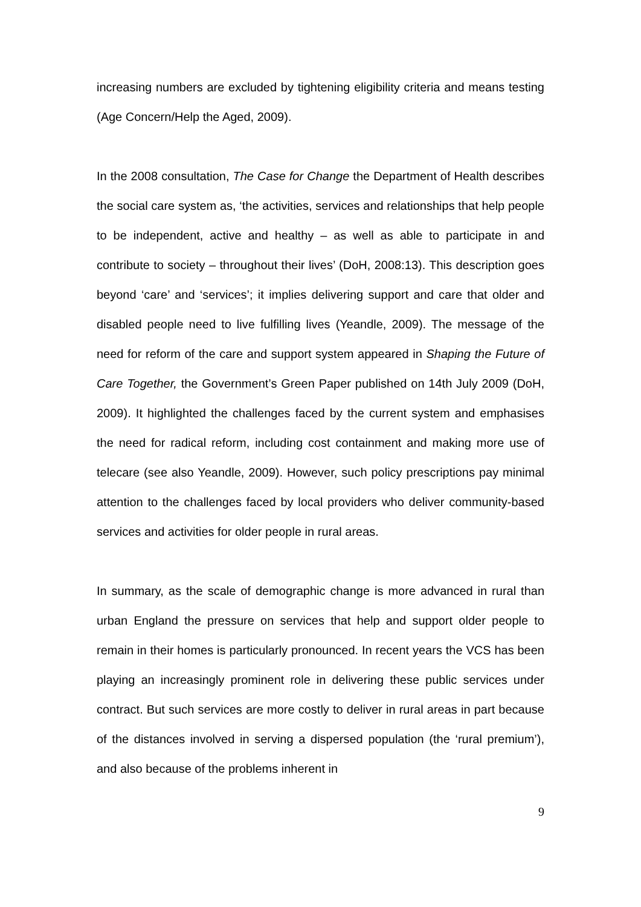increasing numbers are excluded by tightening eligibility criteria and means testing (Age Concern/Help the Aged, 2009).
In the 2008 consultation, The Case for Change the Department of Health describes the social care system as, ‘the activities, services and relationships that help people to be independent, active and healthy – as well as able to participate in and contribute to society – throughout their lives’ (DoH, 2008:13). This description goes beyond ‘care’ and ‘services’; it implies delivering support and care that older and disabled people need to live fulfilling lives (Yeandle, 2009). The message of the need for reform of the care and support system appeared in Shaping the Future of Care Together, the Government’s Green Paper published on 14th July 2009 (DoH, 2009). It highlighted the challenges faced by the current system and emphasises the need for radical reform, including cost containment and making more use of telecare (see also Yeandle, 2009). However, such policy prescriptions pay minimal attention to the challenges faced by local providers who deliver community-based services and activities for older people in rural areas.
In summary, as the scale of demographic change is more advanced in rural than urban England the pressure on services that help and support older people to remain in their homes is particularly pronounced. In recent years the VCS has been playing an increasingly prominent role in delivering these public services under contract. But such services are more costly to deliver in rural areas in part because of the distances involved in serving a dispersed population (the ‘rural premium’), and also because of the problems inherent in
9